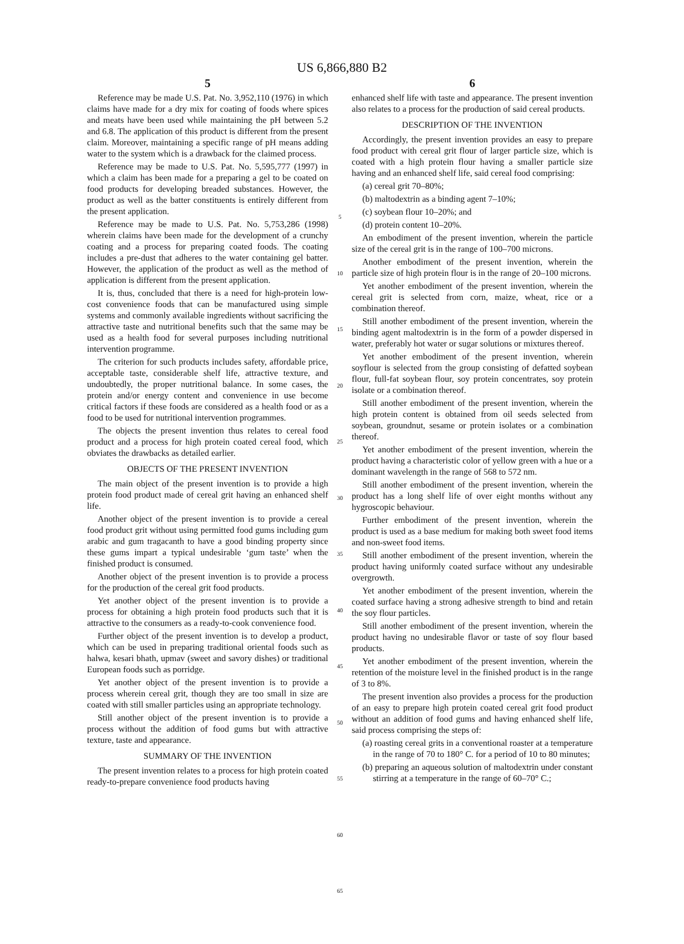US 6,866,880 B2
5
Reference may be made U.S. Pat. No. 3,952,110 (1976) in which claims have made for a dry mix for coating of foods where spices and meats have been used while maintaining the pH between 5.2 and 6.8. The application of this product is different from the present claim. Moreover, maintaining a specific range of pH means adding water to the system which is a drawback for the claimed process.
Reference may be made to U.S. Pat. No. 5,595,777 (1997) in which a claim has been made for a preparing a gel to be coated on food products for developing breaded substances. However, the product as well as the batter constituents is entirely different from the present application.
Reference may be made to U.S. Pat. No. 5,753,286 (1998) wherein claims have been made for the development of a crunchy coating and a process for preparing coated foods. The coating includes a pre-dust that adheres to the water containing gel batter. However, the application of the product as well as the method of application is different from the present application.
It is, thus, concluded that there is a need for high-protein low-cost convenience foods that can be manufactured using simple systems and commonly available ingredients without sacrificing the attractive taste and nutritional benefits such that the same may be used as a health food for several purposes including nutritional intervention programme.
The criterion for such products includes safety, affordable price, acceptable taste, considerable shelf life, attractive texture, and undoubtedly, the proper nutritional balance. In some cases, the protein and/or energy content and convenience in use become critical factors if these foods are considered as a health food or as a food to be used for nutritional intervention programmes.
The objects the present invention thus relates to cereal food product and a process for high protein coated cereal food, which obviates the drawbacks as detailed earlier.
OBJECTS OF THE PRESENT INVENTION
The main object of the present invention is to provide a high protein food product made of cereal grit having an enhanced shelf life.
Another object of the present invention is to provide a cereal food product grit without using permitted food gums including gum arabic and gum tragacanth to have a good binding property since these gums impart a typical undesirable ‘gum taste’ when the finished product is consumed.
Another object of the present invention is to provide a process for the production of the cereal grit food products.
Yet another object of the present invention is to provide a process for obtaining a high protein food products such that it is attractive to the consumers as a ready-to-cook convenience food.
Further object of the present invention is to develop a product, which can be used in preparing traditional oriental foods such as halwa, kesari bhath, upmav (sweet and savory dishes) or traditional European foods such as porridge.
Yet another object of the present invention is to provide a process wherein cereal grit, though they are too small in size are coated with still smaller particles using an appropriate technology.
Still another object of the present invention is to provide a process without the addition of food gums but with attractive texture, taste and appearance.
SUMMARY OF THE INVENTION
The present invention relates to a process for high protein coated ready-to-prepare convenience food products having
5
10
15
20
25
30
35
40
45
50
55
60
65
6
enhanced shelf life with taste and appearance. The present invention also relates to a process for the production of said cereal products.
DESCRIPTION OF THE INVENTION
Accordingly, the present invention provides an easy to prepare food product with cereal grit flour of larger particle size, which is coated with a high protein flour having a smaller particle size having and an enhanced shelf life, said cereal food comprising:
(a) cereal grit 70–80%;
(b) maltodextrin as a binding agent 7–10%;
(c) soybean flour 10–20%; and
(d) protein content 10–20%.
An embodiment of the present invention, wherein the particle size of the cereal grit is in the range of 100–700 microns.
Another embodiment of the present invention, wherein the particle size of high protein flour is in the range of 20–100 microns.
Yet another embodiment of the present invention, wherein the cereal grit is selected from corn, maize, wheat, rice or a combination thereof.
Still another embodiment of the present invention, wherein the binding agent maltodextrin is in the form of a powder dispersed in water, preferably hot water or sugar solutions or mixtures thereof.
Yet another embodiment of the present invention, wherein soyflour is selected from the group consisting of defatted soybean flour, full-fat soybean flour, soy protein concentrates, soy protein isolate or a combination thereof.
Still another embodiment of the present invention, wherein the high protein content is obtained from oil seeds selected from soybean, groundnut, sesame or protein isolates or a combination thereof.
Yet another embodiment of the present invention, wherein the product having a characteristic color of yellow green with a hue or a dominant wavelength in the range of 568 to 572 nm.
Still another embodiment of the present invention, wherein the product has a long shelf life of over eight months without any hygroscopic behaviour.
Further embodiment of the present invention, wherein the product is used as a base medium for making both sweet food items and non-sweet food items.
Still another embodiment of the present invention, wherein the product having uniformly coated surface without any undesirable overgrowth.
Yet another embodiment of the present invention, wherein the coated surface having a strong adhesive strength to bind and retain the soy flour particles.
Still another embodiment of the present invention, wherein the product having no undesirable flavor or taste of soy flour based products.
Yet another embodiment of the present invention, wherein the retention of the moisture level in the finished product is in the range of 3 to 8%.
The present invention also provides a process for the production of an easy to prepare high protein coated cereal grit food product without an addition of food gums and having enhanced shelf life, said process comprising the steps of:
(a) roasting cereal grits in a conventional roaster at a temperature in the range of 70 to 180° C. for a period of 10 to 80 minutes;
(b) preparing an aqueous solution of maltodextrin under constant stirring at a temperature in the range of 60–70° C.;